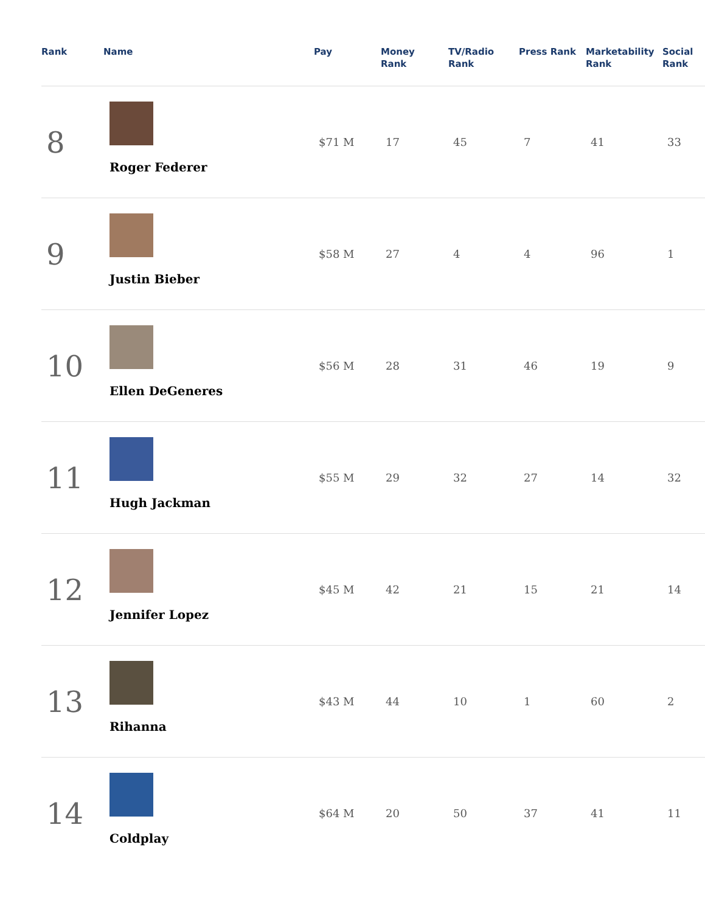| Rank | Name | Pay | Money Rank | TV/Radio Rank | Press Rank | Marketability Rank | Social Rank |
| --- | --- | --- | --- | --- | --- | --- | --- |
| 8 | Roger Federer | $71 M | 17 | 45 | 7 | 41 | 33 |
| 9 | Justin Bieber | $58 M | 27 | 4 | 4 | 96 | 1 |
| 10 | Ellen DeGeneres | $56 M | 28 | 31 | 46 | 19 | 9 |
| 11 | Hugh Jackman | $55 M | 29 | 32 | 27 | 14 | 32 |
| 12 | Jennifer Lopez | $45 M | 42 | 21 | 15 | 21 | 14 |
| 13 | Rihanna | $43 M | 44 | 10 | 1 | 60 | 2 |
| 14 | Coldplay | $64 M | 20 | 50 | 37 | 41 | 11 |